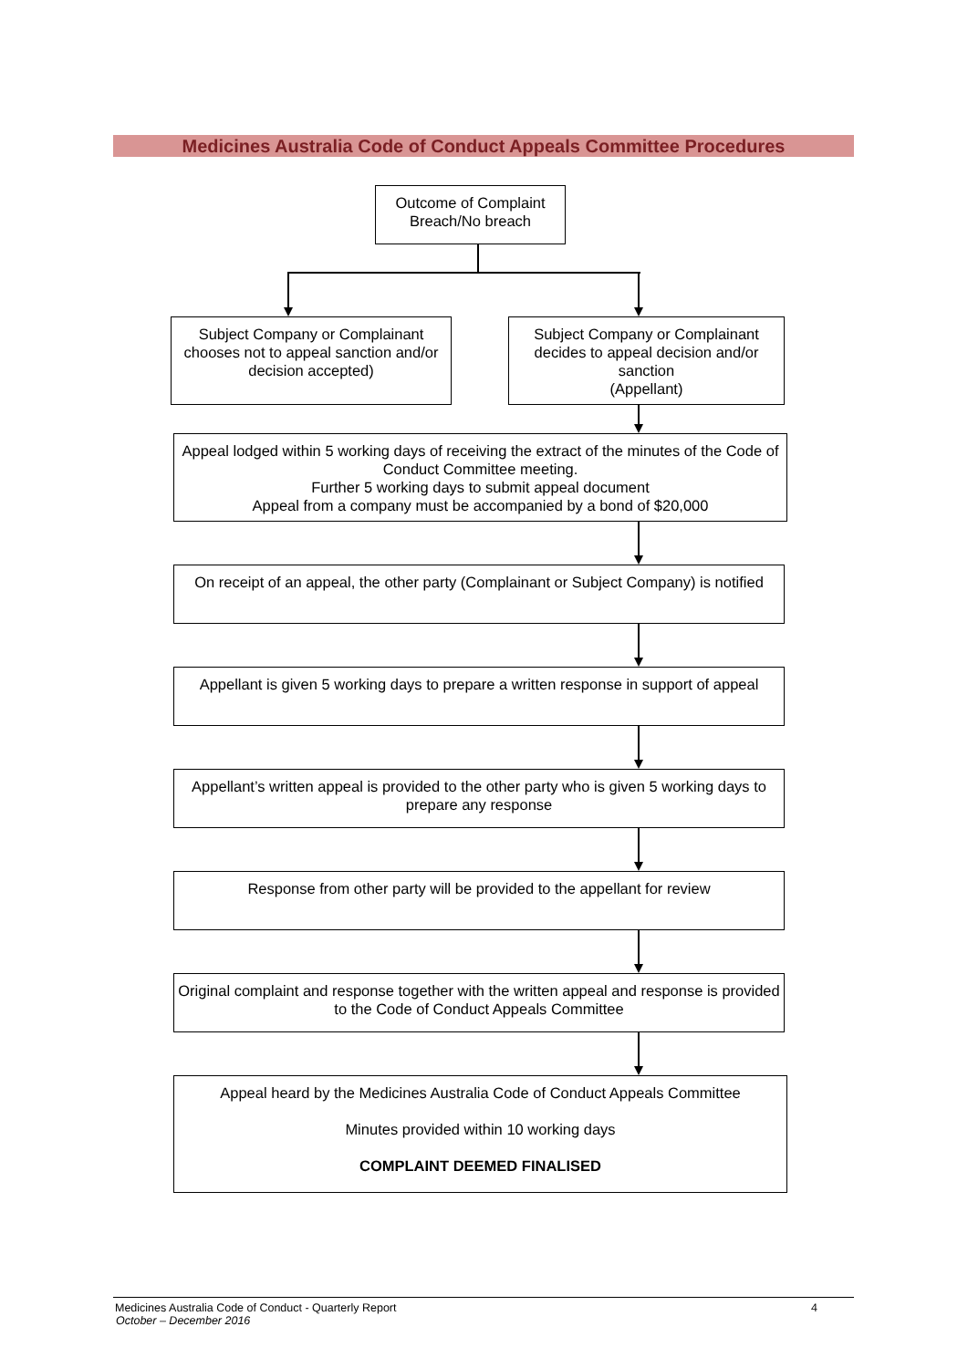Medicines Australia Code of Conduct Appeals Committee Procedures
Outcome of Complaint
Breach/No breach
Subject Company or Complainant chooses not to appeal sanction and/or decision accepted)
Subject Company or Complainant decides to appeal decision and/or sanction
(Appellant)
Appeal lodged within 5 working days of receiving the extract of the minutes of the Code of Conduct Committee meeting.
Further 5 working days to submit appeal document
Appeal from a company must be accompanied by a bond of $20,000
On receipt of an appeal, the other party (Complainant or Subject Company) is notified
Appellant is given 5 working days to prepare a written response in support of appeal
Appellant’s written appeal is provided to the other party who is given 5 working days to prepare any response
Response from other party will be provided to the appellant for review
Original complaint and response together with the written appeal and response is provided to the Code of Conduct Appeals Committee
Appeal heard by the Medicines Australia Code of Conduct Appeals Committee
Minutes provided within 10 working days
COMPLAINT DEEMED FINALISED
Medicines Australia Code of Conduct - Quarterly Report 4
October – December 2016